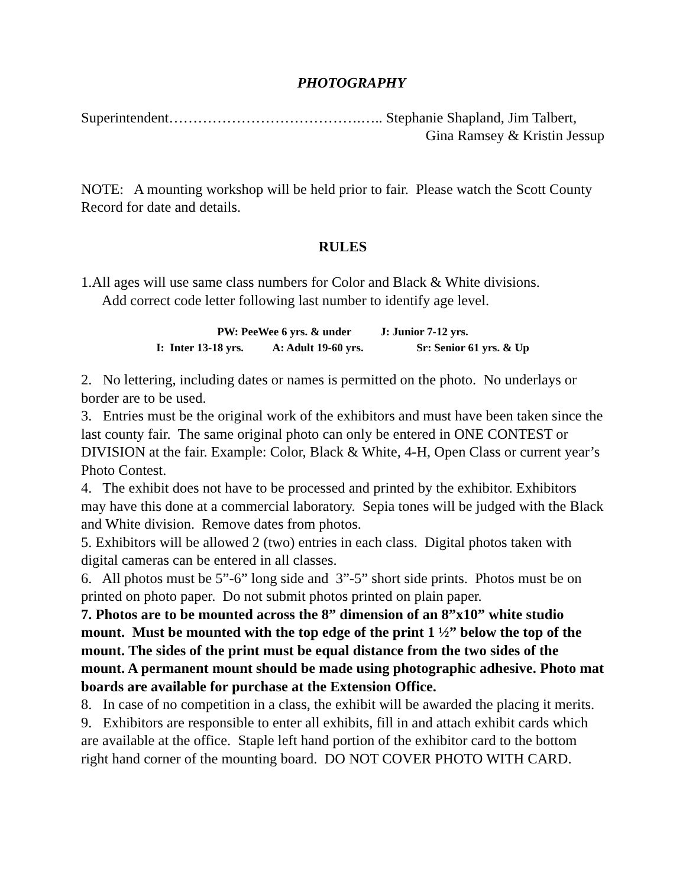PHOTOGRAPHY
Superintendent………………………………….….. Stephanie Shapland, Jim Talbert,
Gina Ramsey & Kristin Jessup
NOTE: A mounting workshop will be held prior to fair. Please watch the Scott County Record for date and details.
RULES
1.All ages will use same class numbers for Color and Black & White divisions.
Add correct code letter following last number to identify age level.
PW: PeeWee 6 yrs. & under J: Junior 7-12 yrs.
I: Inter 13-18 yrs. A: Adult 19-60 yrs. Sr: Senior 61 yrs. & Up
2. No lettering, including dates or names is permitted on the photo. No underlays or border are to be used.
3. Entries must be the original work of the exhibitors and must have been taken since the last county fair. The same original photo can only be entered in ONE CONTEST or DIVISION at the fair. Example: Color, Black & White, 4-H, Open Class or current year’s Photo Contest.
4. The exhibit does not have to be processed and printed by the exhibitor. Exhibitors may have this done at a commercial laboratory. Sepia tones will be judged with the Black and White division. Remove dates from photos.
5. Exhibitors will be allowed 2 (two) entries in each class. Digital photos taken with digital cameras can be entered in all classes.
6. All photos must be 5”-6” long side and 3”-5” short side prints. Photos must be on printed on photo paper. Do not submit photos printed on plain paper.
7. Photos are to be mounted across the 8” dimension of an 8”x10” white studio mount. Must be mounted with the top edge of the print 1 ½” below the top of the mount. The sides of the print must be equal distance from the two sides of the mount. A permanent mount should be made using photographic adhesive. Photo mat boards are available for purchase at the Extension Office.
8. In case of no competition in a class, the exhibit will be awarded the placing it merits.
9. Exhibitors are responsible to enter all exhibits, fill in and attach exhibit cards which are available at the office. Staple left hand portion of the exhibitor card to the bottom right hand corner of the mounting board. DO NOT COVER PHOTO WITH CARD.